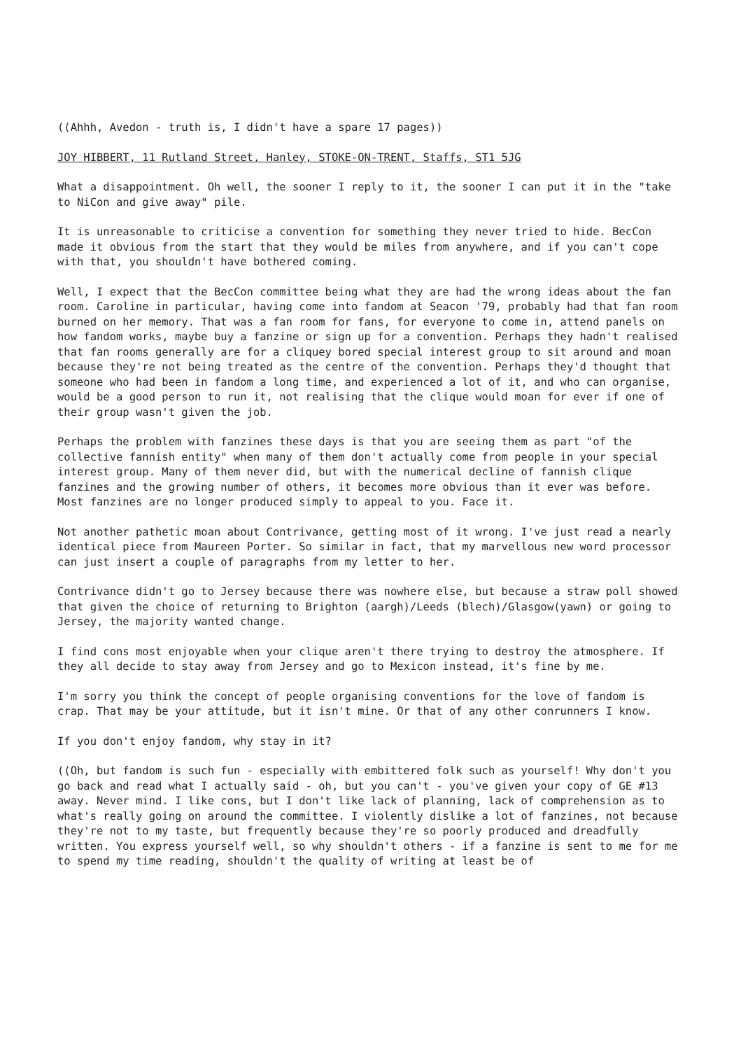((Ahhh, Avedon - truth is, I didn't have a spare 17 pages))
JOY HIBBERT, 11 Rutland Street, Hanley, STOKE-ON-TRENT, Staffs, ST1 5JG
What a disappointment. Oh well, the sooner I reply to it, the sooner I can put it in the "take to NiCon and give away" pile.
It is unreasonable to criticise a convention for something they never tried to hide. BecCon made it obvious from the start that they would be miles from anywhere, and if you can't cope with that, you shouldn't have bothered coming.
Well, I expect that the BecCon committee being what they are had the wrong ideas about the fan room. Caroline in particular, having come into fandom at Seacon '79, probably had that fan room burned on her memory. That was a fan room for fans, for everyone to come in, attend panels on how fandom works, maybe buy a fanzine or sign up for a convention. Perhaps they hadn't realised that fan rooms generally are for a cliquey bored special interest group to sit around and moan because they're not being treated as the centre of the convention. Perhaps they'd thought that someone who had been in fandom a long time, and experienced a lot of it, and who can organise, would be a good person to run it, not realising that the clique would moan for ever if one of their group wasn't given the job.
Perhaps the problem with fanzines these days is that you are seeing them as part "of the collective fannish entity" when many of them don't actually come from people in your special interest group. Many of them never did, but with the numerical decline of fannish clique fanzines and the growing number of others, it becomes more obvious than it ever was before. Most fanzines are no longer produced simply to appeal to you. Face it.
Not another pathetic moan about Contrivance, getting most of it wrong. I've just read a nearly identical piece from Maureen Porter. So similar in fact, that my marvellous new word processor can just insert a couple of paragraphs from my letter to her.
Contrivance didn't go to Jersey because there was nowhere else, but because a straw poll showed that given the choice of returning to Brighton (aargh)/Leeds (blech)/Glasgow(yawn) or going to Jersey, the majority wanted change.
I find cons most enjoyable when your clique aren't there trying to destroy the atmosphere. If they all decide to stay away from Jersey and go to Mexicon instead, it's fine by me.
I'm sorry you think the concept of people organising conventions for the love of fandom is crap. That may be your attitude, but it isn't mine. Or that of any other conrunners I know.
If you don't enjoy fandom, why stay in it?
((Oh, but fandom is such fun - especially with embittered folk such as yourself! Why don't you go back and read what I actually said - oh, but you can't - you've given your copy of GE #13 away. Never mind. I like cons, but I don't like lack of planning, lack of comprehension as to what's really going on around the committee. I violently dislike a lot of fanzines, not because they're not to my taste, but frequently because they're so poorly produced and dreadfully written. You express yourself well, so why shouldn't others - if a fanzine is sent to me for me to spend my time reading, shouldn't the quality of writing at least be of